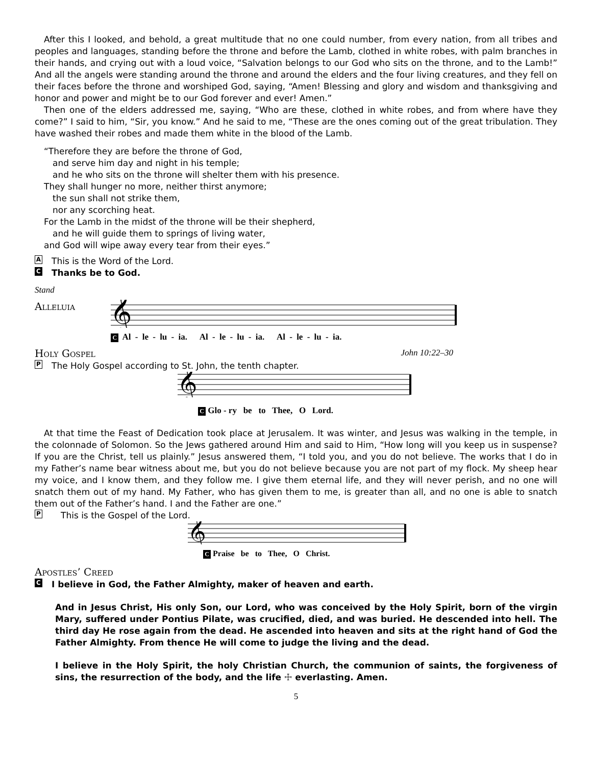After this I looked, and behold, a great multitude that no one could number, from every nation, from all tribes and peoples and languages, standing before the throne and before the Lamb, clothed in white robes, with palm branches in their hands, and crying out with a loud voice, “Salvation belongs to our God who sits on the throne, and to the Lamb!” And all the angels were standing around the throne and around the elders and the four living creatures, and they fell on their faces before the throne and worshiped God, saying, “Amen! Blessing and glory and wisdom and thanksgiving and honor and power and might be to our God forever and ever! Amen.”
Then one of the elders addressed me, saying, “Who are these, clothed in white robes, and from where have they come?” I said to him, “Sir, you know.” And he said to me, “These are the ones coming out of the great tribulation. They have washed their robes and made them white in the blood of the Lamb.
“Therefore they are before the throne of God,
and serve him day and night in his temple;
and he who sits on the throne will shelter them with his presence.
They shall hunger no more, neither thirst anymore;
the sun shall not strike them,
nor any scorching heat.
For the Lamb in the midst of the throne will be their shepherd,
and he will guide them to springs of living water,
and God will wipe away every tear from their eyes.”
A This is the Word of the Lord.
C Thanks be to God.
Stand
Alleluia
𝄞
C Al - le - lu - ia. Al - le - lu - ia. Al - le - lu - ia.
Holy Gospel
John 10:22–30
P The Holy Gospel according to St. John, the tenth chapter.
𝄞
C Glo - ry be to Thee, O Lord.
At that time the Feast of Dedication took place at Jerusalem. It was winter, and Jesus was walking in the temple, in the colonnade of Solomon. So the Jews gathered around Him and said to Him, “How long will you keep us in suspense? If you are the Christ, tell us plainly.” Jesus answered them, “I told you, and you do not believe. The works that I do in my Father’s name bear witness about me, but you do not believe because you are not part of my flock. My sheep hear my voice, and I know them, and they follow me. I give them eternal life, and they will never perish, and no one will snatch them out of my hand. My Father, who has given them to me, is greater than all, and no one is able to snatch them out of the Father’s hand. I and the Father are one.”
P This is the Gospel of the Lord.
𝄞
C Praise be to Thee, O Christ.
Apostles’ Creed
C I believe in God, the Father Almighty, maker of heaven and earth.
And in Jesus Christ, His only Son, our Lord, who was conceived by the Holy Spirit, born of the virgin Mary, suffered under Pontius Pilate, was crucified, died, and was buried. He descended into hell. The third day He rose again from the dead. He ascended into heaven and sits at the right hand of God the Father Almighty. From thence He will come to judge the living and the dead.
I believe in the Holy Spirit, the holy Christian Church, the communion of saints, the forgiveness of sins, the resurrection of the body, and the life ☩ everlasting. Amen.
5